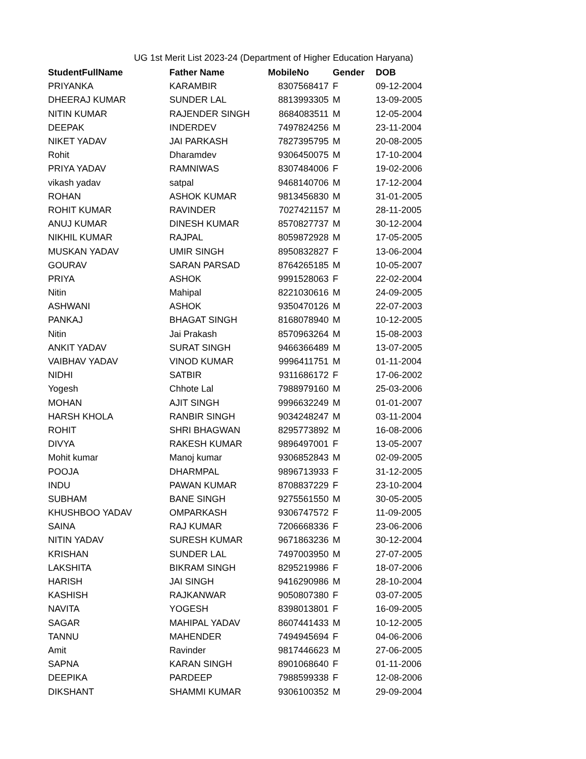UG 1st Merit List 2023-24 (Department of Higher Education Haryana)
| StudentFullName | Father Name | MobileNo | Gender | DOB |
| --- | --- | --- | --- | --- |
| PRIYANKA | KARAMBIR | 8307568417 | F | 09-12-2004 |
| DHEERAJ KUMAR | SUNDER LAL | 8813993305 | M | 13-09-2005 |
| NITIN KUMAR | RAJENDER SINGH | 8684083511 | M | 12-05-2004 |
| DEEPAK | INDERDEV | 7497824256 | M | 23-11-2004 |
| NIKET YADAV | JAI PARKASH | 7827395795 | M | 20-08-2005 |
| Rohit | Dharamdev | 9306450075 | M | 17-10-2004 |
| PRIYA YADAV | RAMNIWAS | 8307484006 | F | 19-02-2006 |
| vikash yadav | satpal | 9468140706 | M | 17-12-2004 |
| ROHAN | ASHOK KUMAR | 9813456830 | M | 31-01-2005 |
| ROHIT KUMAR | RAVINDER | 7027421157 | M | 28-11-2005 |
| ANUJ KUMAR | DINESH KUMAR | 8570827737 | M | 30-12-2004 |
| NIKHIL KUMAR | RAJPAL | 8059872928 | M | 17-05-2005 |
| MUSKAN YADAV | UMIR SINGH | 8950832827 | F | 13-06-2004 |
| GOURAV | SARAN PARSAD | 8764265185 | M | 10-05-2007 |
| PRIYA | ASHOK | 9991528063 | F | 22-02-2004 |
| Nitin | Mahipal | 8221030616 | M | 24-09-2005 |
| ASHWANI | ASHOK | 9350470126 | M | 22-07-2003 |
| PANKAJ | BHAGAT SINGH | 8168078940 | M | 10-12-2005 |
| Nitin | Jai Prakash | 8570963264 | M | 15-08-2003 |
| ANKIT YADAV | SURAT SINGH | 9466366489 | M | 13-07-2005 |
| VAIBHAV YADAV | VINOD KUMAR | 9996411751 | M | 01-11-2004 |
| NIDHI | SATBIR | 9311686172 | F | 17-06-2002 |
| Yogesh | Chhote Lal | 7988979160 | M | 25-03-2006 |
| MOHAN | AJIT SINGH | 9996632249 | M | 01-01-2007 |
| HARSH KHOLA | RANBIR SINGH | 9034248247 | M | 03-11-2004 |
| ROHIT | SHRI BHAGWAN | 8295773892 | M | 16-08-2006 |
| DIVYA | RAKESH KUMAR | 9896497001 | F | 13-05-2007 |
| Mohit kumar | Manoj kumar | 9306852843 | M | 02-09-2005 |
| POOJA | DHARMPAL | 9896713933 | F | 31-12-2005 |
| INDU | PAWAN KUMAR | 8708837229 | F | 23-10-2004 |
| SUBHAM | BANE SINGH | 9275561550 | M | 30-05-2005 |
| KHUSHBOO YADAV | OMPARKASH | 9306747572 | F | 11-09-2005 |
| SAINA | RAJ KUMAR | 7206668336 | F | 23-06-2006 |
| NITIN YADAV | SURESH KUMAR | 9671863236 | M | 30-12-2004 |
| KRISHAN | SUNDER LAL | 7497003950 | M | 27-07-2005 |
| LAKSHITA | BIKRAM SINGH | 8295219986 | F | 18-07-2006 |
| HARISH | JAI SINGH | 9416290986 | M | 28-10-2004 |
| KASHISH | RAJKANWAR | 9050807380 | F | 03-07-2005 |
| NAVITA | YOGESH | 8398013801 | F | 16-09-2005 |
| SAGAR | MAHIPAL YADAV | 8607441433 | M | 10-12-2005 |
| TANNU | MAHENDER | 7494945694 | F | 04-06-2006 |
| Amit | Ravinder | 9817446623 | M | 27-06-2005 |
| SAPNA | KARAN SINGH | 8901068640 | F | 01-11-2006 |
| DEEPIKA | PARDEEP | 7988599338 | F | 12-08-2006 |
| DIKSHANT | SHAMMI KUMAR | 9306100352 | M | 29-09-2004 |